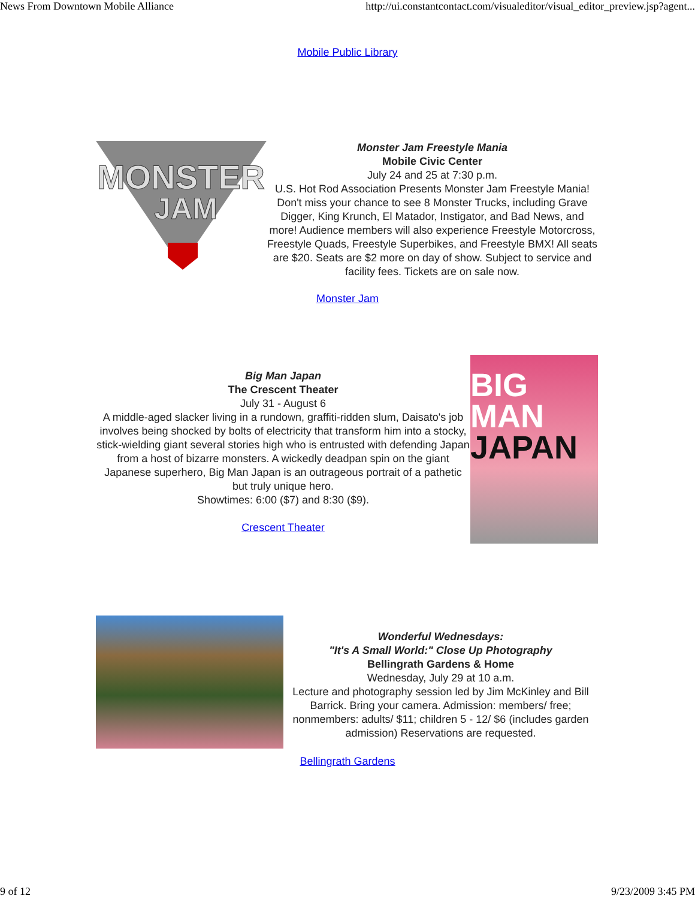News From Downtown Mobile Alliance http://ui.constantcontact.com/visualeditor/visual_editor_preview.jsp?agent...
Mobile Public Library
MONSTER
JAM
Monster Jam Freestyle Mania
Mobile Civic Center
July 24 and 25 at 7:30 p.m.
U.S. Hot Rod Association Presents Monster Jam Freestyle Mania! Don't miss your chance to see 8 Monster Trucks, including Grave Digger, King Krunch, El Matador, Instigator, and Bad News, and more! Audience members will also experience Freestyle Motorcross, Freestyle Quads, Freestyle Superbikes, and Freestyle BMX! All seats are $20. Seats are $2 more on day of show. Subject to service and facility fees. Tickets are on sale now.
Monster Jam
Big Man Japan
The Crescent Theater
July 31 - August 6
A middle-aged slacker living in a rundown, graffiti-ridden slum, Daisato's job involves being shocked by bolts of electricity that transform him into a stocky, stick-wielding giant several stories high who is entrusted with defending Japan from a host of bizarre monsters. A wickedly deadpan spin on the giant Japanese superhero, Big Man Japan is an outrageous portrait of a pathetic but truly unique hero.
Showtimes: 6:00 ($7) and 8:30 ($9).
Crescent Theater
BIG MAN
JAPAN
Wonderful Wednesdays:
"It's A Small World:" Close Up Photography
Bellingrath Gardens & Home
Wednesday, July 29 at 10 a.m.
Lecture and photography session led by Jim McKinley and Bill Barrick. Bring your camera. Admission: members/ free; nonmembers: adults/ $11; children 5 - 12/ $6 (includes garden admission) Reservations are requested.
Bellingrath Gardens
9 of 12 9/23/2009 3:45 PM